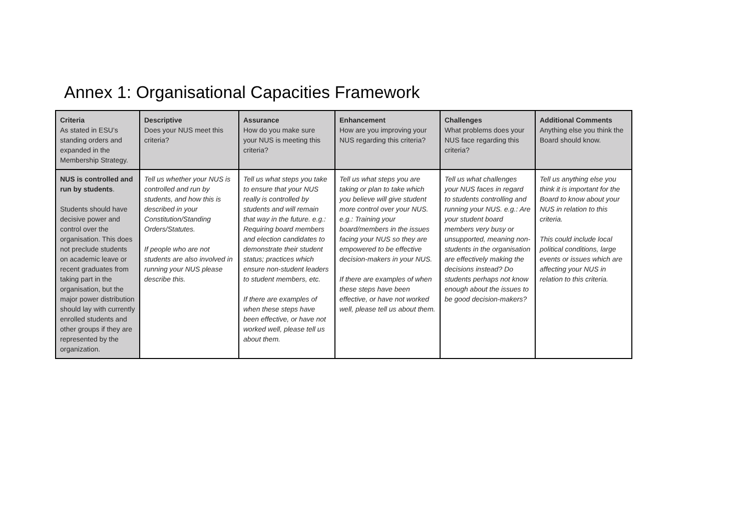Annex 1: Organisational Capacities Framework
| Criteria As stated in ESU’s standing orders and expanded in the Membership Strategy. | Descriptive Does your NUS meet this criteria? | Assurance How do you make sure your NUS is meeting this criteria? | Enhancement How are you improving your NUS regarding this criteria? | Challenges What problems does your NUS face regarding this criteria? | Additional Comments Anything else you think the Board should know. |
| --- | --- | --- | --- | --- | --- |
| NUS is controlled and run by students . Students should have decisive power and control over the organisation. This does not preclude students on academic leave or recent graduates from taking part in the organisation, but the major power distribution should lay with currently enrolled students and other groups if they are represented by the organization. | Tell us whether your NUS is controlled and run by students, and how this is described in your Constitution/Standing Orders/Statutes. If people who are not students are also involved in running your NUS please describe this. | Tell us what steps you take to ensure that your NUS really is controlled by students and will remain that way in the future. e.g.: Requiring board members and election candidates to demonstrate their student status; practices which ensure non-student leaders to student members, etc. If there are examples of when these steps have been effective, or have not worked well, please tell us about them. | Tell us what steps you are taking or plan to take which you believe will give student more control over your NUS. e.g.: Training your board/members in the issues facing your NUS so they are empowered to be effective decision-makers in your NUS. If there are examples of when these steps have been effective, or have not worked well, please tell us about them. | Tell us what challenges your NUS faces in regard to students controlling and running your NUS. e.g.: Are your student board members very busy or unsupported, meaning non-students in the organisation are effectively making the decisions instead? Do students perhaps not know enough about the issues to be good decision-makers? | Tell us anything else you think it is important for the Board to know about your NUS in relation to this criteria. This could include local political conditions, large events or issues which are affecting your NUS in relation to this criteria. |